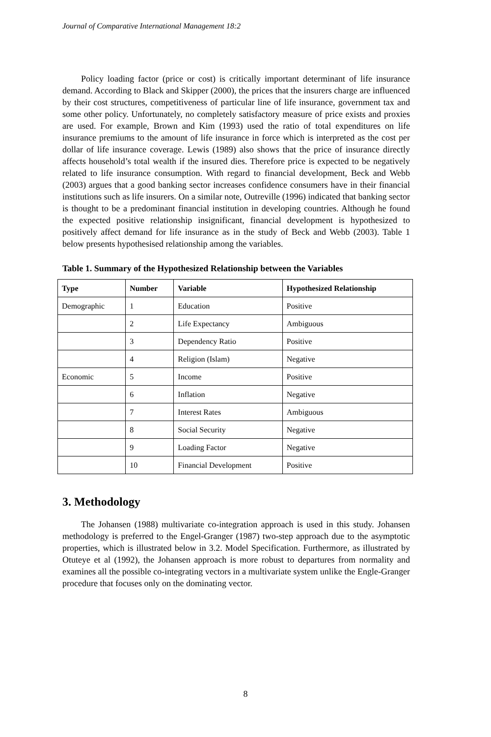Journal of Comparative International Management 18:2
Policy loading factor (price or cost) is critically important determinant of life insurance demand. According to Black and Skipper (2000), the prices that the insurers charge are influenced by their cost structures, competitiveness of particular line of life insurance, government tax and some other policy. Unfortunately, no completely satisfactory measure of price exists and proxies are used. For example, Brown and Kim (1993) used the ratio of total expenditures on life insurance premiums to the amount of life insurance in force which is interpreted as the cost per dollar of life insurance coverage. Lewis (1989) also shows that the price of insurance directly affects household’s total wealth if the insured dies. Therefore price is expected to be negatively related to life insurance consumption. With regard to financial development, Beck and Webb (2003) argues that a good banking sector increases confidence consumers have in their financial institutions such as life insurers. On a similar note, Outreville (1996) indicated that banking sector is thought to be a predominant financial institution in developing countries. Although he found the expected positive relationship insignificant, financial development is hypothesized to positively affect demand for life insurance as in the study of Beck and Webb (2003). Table 1 below presents hypothesised relationship among the variables.
Table 1. Summary of the Hypothesized Relationship between the Variables
| Type | Number | Variable | Hypothesized Relationship |
| --- | --- | --- | --- |
| Demographic | 1 | Education | Positive |
| | 2 | Life Expectancy | Ambiguous |
| | 3 | Dependency Ratio | Positive |
| | 4 | Religion (Islam) | Negative |
| Economic | 5 | Income | Positive |
| | 6 | Inflation | Negative |
| | 7 | Interest Rates | Ambiguous |
| | 8 | Social Security | Negative |
| | 9 | Loading Factor | Negative |
| | 10 | Financial Development | Positive |
3. Methodology
The Johansen (1988) multivariate co-integration approach is used in this study. Johansen methodology is preferred to the Engel-Granger (1987) two-step approach due to the asymptotic properties, which is illustrated below in 3.2. Model Specification. Furthermore, as illustrated by Otuteye et al (1992), the Johansen approach is more robust to departures from normality and examines all the possible co-integrating vectors in a multivariate system unlike the Engle-Granger procedure that focuses only on the dominating vector.
8